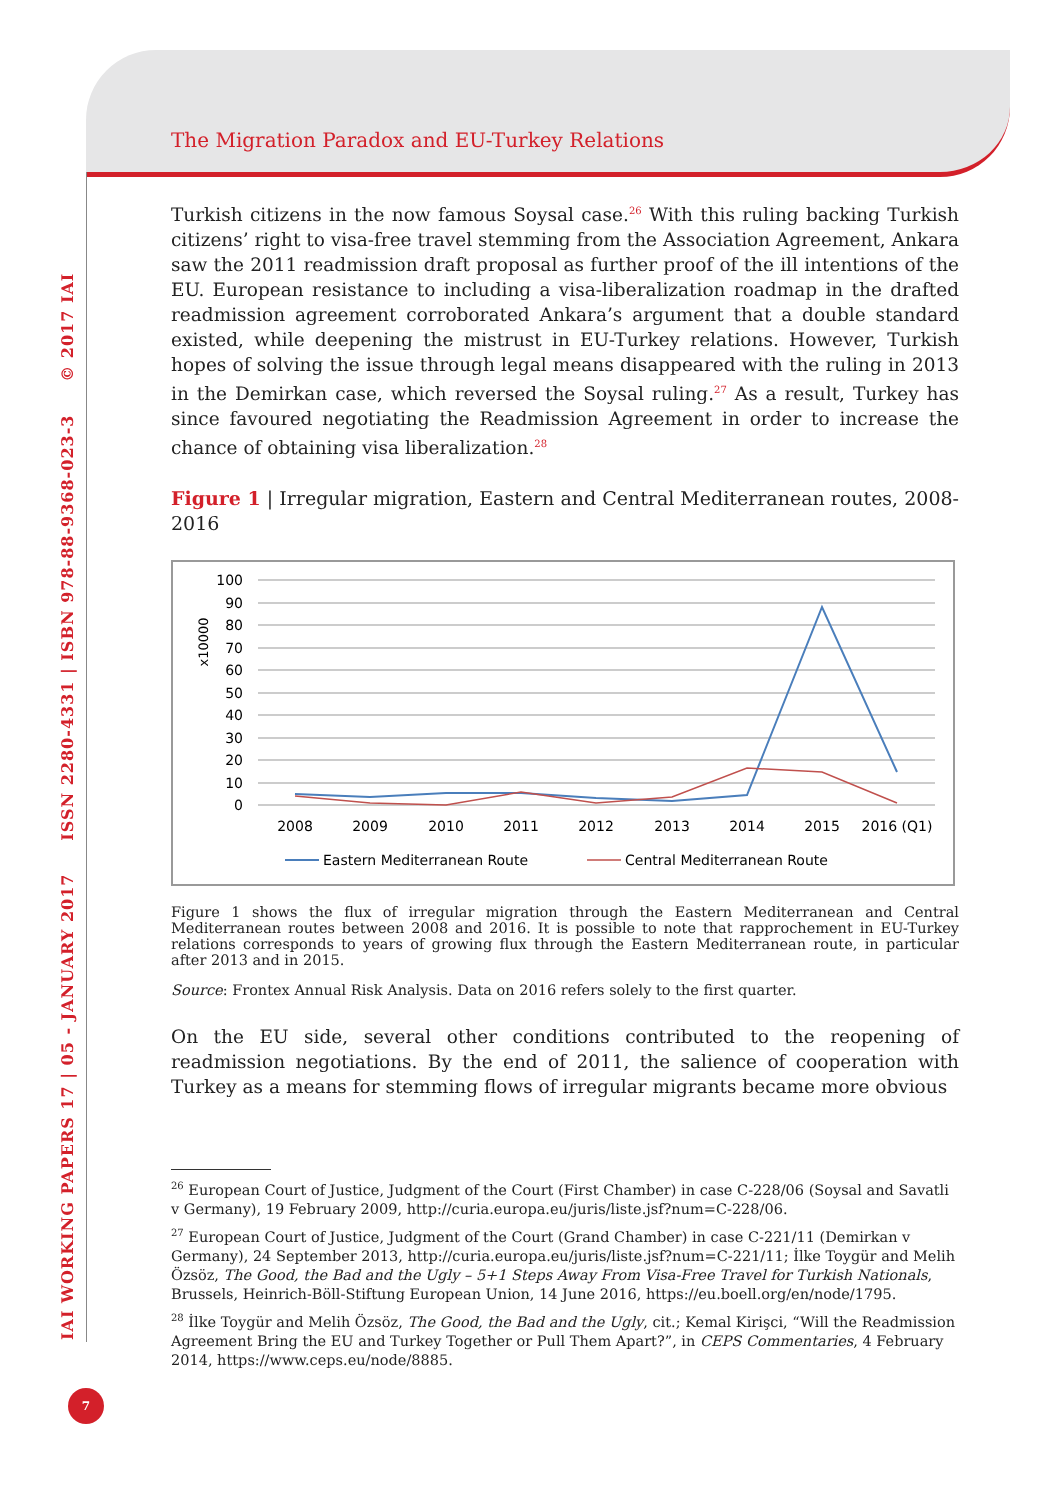IAI WORKING PAPERS 17 | 05 - JANUARY 2017 ISSN 2280-4331 | ISBN 978-88-9368-023-3 © 2017 IAI
7
The Migration Paradox and EU-Turkey Relations
Turkish citizens in the now famous Soysal case.<sup>26</sup> With this ruling backing Turkish citizens’ right to visa-free travel stemming from the Association Agreement, Ankara saw the 2011 readmission draft proposal as further proof of the ill intentions of the EU. European resistance to including a visa-liberalization roadmap in the drafted readmission agreement corroborated Ankara’s argument that a double standard existed, while deepening the mistrust in EU-Turkey relations. However, Turkish hopes of solving the issue through legal means disappeared with the ruling in 2013 in the Demirkan case, which reversed the Soysal ruling.<sup>27</sup> As a result, Turkey has since favoured negotiating the Readmission Agreement in order to increase the chance of obtaining visa liberalization.<sup>28</sup>
Figure 1 | Irregular migration, Eastern and Central Mediterranean routes, 2008-2016
100
90
80
70
60
50
40
30
20
10
0
x10000
2008
2009
2010
2011
2012
2013
2014
2015
2016 (Q1)
Eastern Mediterranean Route
Central Mediterranean Route
Figure 1 shows the flux of irregular migration through the Eastern Mediterranean and Central Mediterranean routes between 2008 and 2016. It is possible to note that rapprochement in EU-Turkey relations corresponds to years of growing flux through the Eastern Mediterranean route, in particular after 2013 and in 2015.
Source: Frontex Annual Risk Analysis. Data on 2016 refers solely to the first quarter.
On the EU side, several other conditions contributed to the reopening of readmission negotiations. By the end of 2011, the salience of cooperation with Turkey as a means for stemming flows of irregular migrants became more obvious
<sup>26</sup> European Court of Justice, Judgment of the Court (First Chamber) in case C-228/06 (Soysal and Savatli v Germany), 19 February 2009, http://curia.europa.eu/juris/liste.jsf?num=C-228/06.
<sup>27</sup> European Court of Justice, Judgment of the Court (Grand Chamber) in case C-221/11 (Demirkan v Germany), 24 September 2013, http://curia.europa.eu/juris/liste.jsf?num=C-221/11; İlke Toygür and Melih Özsöz, The Good, the Bad and the Ugly – 5+1 Steps Away From Visa-Free Travel for Turkish Nationals, Brussels, Heinrich-Böll-Stiftung European Union, 14 June 2016, https://eu.boell.org/en/node/1795.
<sup>28</sup> İlke Toygür and Melih Özsöz, The Good, the Bad and the Ugly, cit.; Kemal Kirişci, “Will the Readmission Agreement Bring the EU and Turkey Together or Pull Them Apart?”, in CEPS Commentaries, 4 February 2014, https://www.ceps.eu/node/8885.